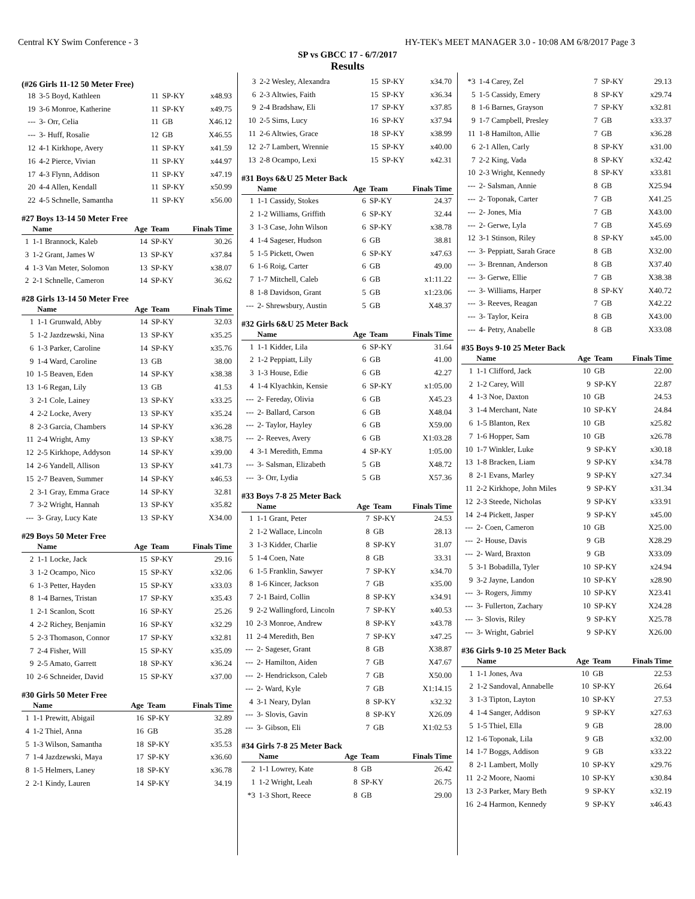Central KY Swim Conference - 3 HY-TEK's MEET MANAGER 3.0 - 10:08 AM 6/8/2017 Page 3
SP vs GBCC 17 - 6/7/2017
Results
(#26 Girls 11-12 50 Meter Free)
| 18 | 3-5 Boyd, Kathleen | 11 | SP-KY | x48.93 |
| 19 | 3-6 Monroe, Katherine | 11 | SP-KY | x49.75 |
| --- | 3- Orr, Celia | 11 | GB | X46.12 |
| --- | 3- Huff, Rosalie | 12 | GB | X46.55 |
| 12 | 4-1 Kirkhope, Avery | 11 | SP-KY | x41.59 |
| 16 | 4-2 Pierce, Vivian | 11 | SP-KY | x44.97 |
| 17 | 4-3 Flynn, Addison | 11 | SP-KY | x47.19 |
| 20 | 4-4 Allen, Kendall | 11 | SP-KY | x50.99 |
| 22 | 4-5 Schnelle, Samantha | 11 | SP-KY | x56.00 |
#27 Boys 13-14 50 Meter Free
| | Name | Age | Team | Finals Time |
| --- | --- | --- | --- | --- |
| 1 | 1-1 Brannock, Kaleb | 14 | SP-KY | 30.26 |
| 3 | 1-2 Grant, James W | 13 | SP-KY | x37.84 |
| 4 | 1-3 Van Meter, Solomon | 13 | SP-KY | x38.07 |
| 2 | 2-1 Schnelle, Cameron | 14 | SP-KY | 36.62 |
#28 Girls 13-14 50 Meter Free
| | Name | Age | Team | Finals Time |
| --- | --- | --- | --- | --- |
| 1 | 1-1 Grunwald, Abby | 14 | SP-KY | 32.03 |
| 5 | 1-2 Jazdzewski, Nina | 13 | SP-KY | x35.25 |
| 6 | 1-3 Parker, Caroline | 14 | SP-KY | x35.76 |
| 9 | 1-4 Ward, Caroline | 13 | GB | 38.00 |
| 10 | 1-5 Beaven, Eden | 14 | SP-KY | x38.38 |
| 13 | 1-6 Regan, Lily | 13 | GB | 41.53 |
| 3 | 2-1 Cole, Lainey | 13 | SP-KY | x33.25 |
| 4 | 2-2 Locke, Avery | 13 | SP-KY | x35.24 |
| 8 | 2-3 Garcia, Chambers | 14 | SP-KY | x36.28 |
| 11 | 2-4 Wright, Amy | 13 | SP-KY | x38.75 |
| 12 | 2-5 Kirkhope, Addyson | 14 | SP-KY | x39.00 |
| 14 | 2-6 Yandell, Allison | 13 | SP-KY | x41.73 |
| 15 | 2-7 Beaven, Summer | 14 | SP-KY | x46.53 |
| 2 | 3-1 Gray, Emma Grace | 14 | SP-KY | 32.81 |
| 7 | 3-2 Wright, Hannah | 13 | SP-KY | x35.82 |
| --- | 3- Gray, Lucy Kate | 13 | SP-KY | X34.00 |
#29 Boys 50 Meter Free
| | Name | Age | Team | Finals Time |
| --- | --- | --- | --- | --- |
| 2 | 1-1 Locke, Jack | 15 | SP-KY | 29.16 |
| 3 | 1-2 Ocampo, Nico | 15 | SP-KY | x32.06 |
| 6 | 1-3 Petter, Hayden | 15 | SP-KY | x33.03 |
| 8 | 1-4 Barnes, Tristan | 17 | SP-KY | x35.43 |
| 1 | 2-1 Scanlon, Scott | 16 | SP-KY | 25.26 |
| 4 | 2-2 Richey, Benjamin | 16 | SP-KY | x32.29 |
| 5 | 2-3 Thomason, Connor | 17 | SP-KY | x32.81 |
| 7 | 2-4 Fisher, Will | 15 | SP-KY | x35.09 |
| 9 | 2-5 Amato, Garrett | 18 | SP-KY | x36.24 |
| 10 | 2-6 Schneider, David | 15 | SP-KY | x37.00 |
#30 Girls 50 Meter Free
| | Name | Age | Team | Finals Time |
| --- | --- | --- | --- | --- |
| 1 | 1-1 Prewitt, Abigail | 16 | SP-KY | 32.89 |
| 4 | 1-2 Thiel, Anna | 16 | GB | 35.28 |
| 5 | 1-3 Wilson, Samantha | 18 | SP-KY | x35.53 |
| 7 | 1-4 Jazdzewski, Maya | 17 | SP-KY | x36.60 |
| 8 | 1-5 Helmers, Laney | 18 | SP-KY | x36.78 |
| 2 | 2-1 Kindy, Lauren | 14 | SP-KY | 34.19 |
| 3 | 2-2 Wesley, Alexandra | 15 | SP-KY | x34.70 |
| 6 | 2-3 Altwies, Faith | 15 | SP-KY | x36.34 |
| 9 | 2-4 Bradshaw, Eli | 17 | SP-KY | x37.85 |
| 10 | 2-5 Sims, Lucy | 16 | SP-KY | x37.94 |
| 11 | 2-6 Altwies, Grace | 18 | SP-KY | x38.99 |
| 12 | 2-7 Lambert, Wrennie | 15 | SP-KY | x40.00 |
| 13 | 2-8 Ocampo, Lexi | 15 | SP-KY | x42.31 |
#31 Boys 6&U 25 Meter Back
| | Name | Age | Team | Finals Time |
| --- | --- | --- | --- | --- |
| 1 | 1-1 Cassidy, Stokes | 6 | SP-KY | 24.37 |
| 2 | 1-2 Williams, Griffith | 6 | SP-KY | 32.44 |
| 3 | 1-3 Case, John Wilson | 6 | SP-KY | x38.78 |
| 4 | 1-4 Sageser, Hudson | 6 | GB | 38.81 |
| 5 | 1-5 Pickett, Owen | 6 | SP-KY | x47.63 |
| 6 | 1-6 Roig, Carter | 6 | GB | 49.00 |
| 7 | 1-7 Mitchell, Caleb | 6 | GB | x1:11.22 |
| 8 | 1-8 Davidson, Grant | 5 | GB | x1:23.06 |
| --- | 2- Shrewsbury, Austin | 5 | GB | X48.37 |
#32 Girls 6&U 25 Meter Back
| | Name | Age | Team | Finals Time |
| --- | --- | --- | --- | --- |
| 1 | 1-1 Kidder, Lila | 6 | SP-KY | 31.64 |
| 2 | 1-2 Peppiatt, Lily | 6 | GB | 41.00 |
| 3 | 1-3 House, Edie | 6 | GB | 42.27 |
| 4 | 1-4 Klyachkin, Kensie | 6 | SP-KY | x1:05.00 |
| --- | 2- Fereday, Olivia | 6 | GB | X45.23 |
| --- | 2- Ballard, Carson | 6 | GB | X48.04 |
| --- | 2- Taylor, Hayley | 6 | GB | X59.00 |
| --- | 2- Reeves, Avery | 6 | GB | X1:03.28 |
| 4 | 3-1 Meredith, Emma | 4 | SP-KY | 1:05.00 |
| --- | 3- Salsman, Elizabeth | 5 | GB | X48.72 |
| --- | 3- Orr, Lydia | 5 | GB | X57.36 |
#33 Boys 7-8 25 Meter Back
| | Name | Age | Team | Finals Time |
| --- | --- | --- | --- | --- |
| 1 | 1-1 Grant, Peter | 7 | SP-KY | 24.53 |
| 2 | 1-2 Wallace, Lincoln | 8 | GB | 28.13 |
| 3 | 1-3 Kidder, Charlie | 8 | SP-KY | 31.07 |
| 5 | 1-4 Coen, Nate | 8 | GB | 33.31 |
| 6 | 1-5 Franklin, Sawyer | 7 | SP-KY | x34.70 |
| 8 | 1-6 Kincer, Jackson | 7 | GB | x35.00 |
| 7 | 2-1 Baird, Collin | 8 | SP-KY | x34.91 |
| 9 | 2-2 Wallingford, Lincoln | 7 | SP-KY | x40.53 |
| 10 | 2-3 Monroe, Andrew | 8 | SP-KY | x43.78 |
| 11 | 2-4 Meredith, Ben | 7 | SP-KY | x47.25 |
| --- | 2- Sageser, Grant | 8 | GB | X38.87 |
| --- | 2- Hamilton, Aiden | 7 | GB | X47.67 |
| --- | 2- Hendrickson, Caleb | 7 | GB | X50.00 |
| --- | 2- Ward, Kyle | 7 | GB | X1:14.15 |
| 4 | 3-1 Neary, Dylan | 8 | SP-KY | x32.32 |
| --- | 3- Slovis, Gavin | 8 | SP-KY | X26.09 |
| --- | 3- Gibson, Eli | 7 | GB | X1:02.53 |
#34 Girls 7-8 25 Meter Back
| | Name | Age | Team | Finals Time |
| --- | --- | --- | --- | --- |
| 2 | 1-1 Lowrey, Kate | 8 | GB | 26.42 |
| 1 | 1-2 Wright, Leah | 8 | SP-KY | 26.75 |
| *3 | 1-3 Short, Reece | 8 | GB | 29.00 |
| *3 | 1-4 Carey, Zel | 7 | SP-KY | 29.13 |
| 5 | 1-5 Cassidy, Emery | 8 | SP-KY | x29.74 |
| 8 | 1-6 Barnes, Grayson | 7 | SP-KY | x32.81 |
| 9 | 1-7 Campbell, Presley | 7 | GB | x33.37 |
| 11 | 1-8 Hamilton, Allie | 7 | GB | x36.28 |
| 6 | 2-1 Allen, Carly | 8 | SP-KY | x31.00 |
| 7 | 2-2 King, Vada | 8 | SP-KY | x32.42 |
| 10 | 2-3 Wright, Kennedy | 8 | SP-KY | x33.81 |
| --- | 2- Salsman, Annie | 8 | GB | X25.94 |
| --- | 2- Toponak, Carter | 7 | GB | X41.25 |
| --- | 2- Jones, Mia | 7 | GB | X43.00 |
| --- | 2- Gerwe, Lyla | 7 | GB | X45.69 |
| 12 | 3-1 Stinson, Riley | 8 | SP-KY | x45.00 |
| --- | 3- Peppiatt, Sarah Grace | 8 | GB | X32.00 |
| --- | 3- Brennan, Anderson | 8 | GB | X37.40 |
| --- | 3- Gerwe, Ellie | 7 | GB | X38.38 |
| --- | 3- Williams, Harper | 8 | SP-KY | X40.72 |
| --- | 3- Reeves, Reagan | 7 | GB | X42.22 |
| --- | 3- Taylor, Keira | 8 | GB | X43.00 |
| --- | 4- Petry, Anabelle | 8 | GB | X33.08 |
#35 Boys 9-10 25 Meter Back
| | Name | Age | Team | Finals Time |
| --- | --- | --- | --- | --- |
| 1 | 1-1 Clifford, Jack | 10 | GB | 22.00 |
| 2 | 1-2 Carey, Will | 9 | SP-KY | 22.87 |
| 4 | 1-3 Noe, Daxton | 10 | GB | 24.53 |
| 3 | 1-4 Merchant, Nate | 10 | SP-KY | 24.84 |
| 6 | 1-5 Blanton, Rex | 10 | GB | x25.82 |
| 7 | 1-6 Hopper, Sam | 10 | GB | x26.78 |
| 10 | 1-7 Winkler, Luke | 9 | SP-KY | x30.18 |
| 13 | 1-8 Bracken, Liam | 9 | SP-KY | x34.78 |
| 8 | 2-1 Evans, Marley | 9 | SP-KY | x27.34 |
| 11 | 2-2 Kirkhope, John Miles | 9 | SP-KY | x31.34 |
| 12 | 2-3 Steede, Nicholas | 9 | SP-KY | x33.91 |
| 14 | 2-4 Pickett, Jasper | 9 | SP-KY | x45.00 |
| --- | 2- Coen, Cameron | 10 | GB | X25.00 |
| --- | 2- House, Davis | 9 | GB | X28.29 |
| --- | 2- Ward, Braxton | 9 | GB | X33.09 |
| 5 | 3-1 Bobadilla, Tyler | 10 | SP-KY | x24.94 |
| 9 | 3-2 Jayne, Landon | 10 | SP-KY | x28.90 |
| --- | 3- Rogers, Jimmy | 10 | SP-KY | X23.41 |
| --- | 3- Fullerton, Zachary | 10 | SP-KY | X24.28 |
| --- | 3- Slovis, Riley | 9 | SP-KY | X25.78 |
| --- | 3- Wright, Gabriel | 9 | SP-KY | X26.00 |
#36 Girls 9-10 25 Meter Back
| | Name | Age | Team | Finals Time |
| --- | --- | --- | --- | --- |
| 1 | 1-1 Jones, Ava | 10 | GB | 22.53 |
| 2 | 1-2 Sandoval, Annabelle | 10 | SP-KY | 26.64 |
| 3 | 1-3 Tipton, Layton | 10 | SP-KY | 27.53 |
| 4 | 1-4 Sanger, Addison | 9 | SP-KY | x27.63 |
| 5 | 1-5 Thiel, Ella | 9 | GB | 28.00 |
| 12 | 1-6 Toponak, Lila | 9 | GB | x32.00 |
| 14 | 1-7 Boggs, Addison | 9 | GB | x33.22 |
| 8 | 2-1 Lambert, Molly | 10 | SP-KY | x29.76 |
| 11 | 2-2 Moore, Naomi | 10 | SP-KY | x30.84 |
| 13 | 2-3 Parker, Mary Beth | 9 | SP-KY | x32.19 |
| 16 | 2-4 Harmon, Kennedy | 9 | SP-KY | x46.43 |